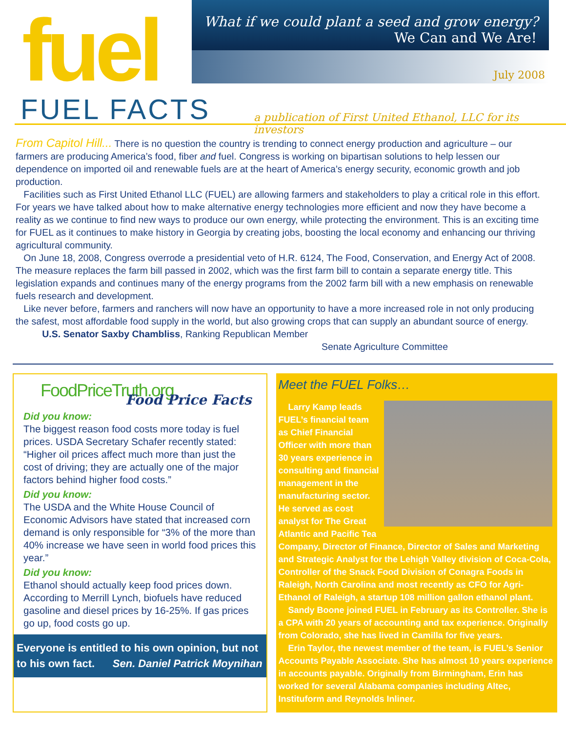fuel
What if we could plant a seed and grow energy?
We Can and We Are!
July 2008
FUEL FACTS
a publication of First United Ethanol, LLC for its investors
From Capitol Hill... There is no question the country is trending to connect energy production and agriculture – our farmers are producing America’s food, fiber and fuel. Congress is working on bipartisan solutions to help lessen our dependence on imported oil and renewable fuels are at the heart of America’s energy security, economic growth and job production.
Facilities such as First United Ethanol LLC (FUEL) are allowing farmers and stakeholders to play a critical role in this effort. For years we have talked about how to make alternative energy technologies more efficient and now they have become a reality as we continue to find new ways to produce our own energy, while protecting the environment. This is an exciting time for FUEL as it continues to make history in Georgia by creating jobs, boosting the local economy and enhancing our thriving agricultural community.
On June 18, 2008, Congress overrode a presidential veto of H.R. 6124, The Food, Conservation, and Energy Act of 2008. The measure replaces the farm bill passed in 2002, which was the first farm bill to contain a separate energy title. This legislation expands and continues many of the energy programs from the 2002 farm bill with a new emphasis on renewable fuels research and development.
Like never before, farmers and ranchers will now have an opportunity to have a more increased role in not only producing the safest, most affordable food supply in the world, but also growing crops that can supply an abundant source of energy. U.S. Senator Saxby Chambliss, Ranking Republican Member
Senate Agriculture Committee
FoodPriceTruth.org
Food Price Facts
Did you know:
The biggest reason food costs more today is fuel prices. USDA Secretary Schafer recently stated: “Higher oil prices affect much more than just the cost of driving; they are actually one of the major factors behind higher food costs.”
Did you know:
The USDA and the White House Council of Economic Advisors have stated that increased corn demand is only responsible for “3% of the more than 40% increase we have seen in world food prices this year.”
Did you know:
Ethanol should actually keep food prices down. According to Merrill Lynch, biofuels have reduced gasoline and diesel prices by 16-25%. If gas prices go up, food costs go up.
Everyone is entitled to his own opinion, but not to his own fact. Sen. Daniel Patrick Moynihan
Meet the FUEL Folks…
Larry Kamp leads FUEL’s financial team as Chief Financial Officer with more than 30 years experience in consulting and financial management in the manufacturing sector. He served as cost analyst for The Great Atlantic and Pacific Tea Company, Director of Finance, Director of Sales and Marketing and Strategic Analyst for the Lehigh Valley division of Coca-Cola, Controller of the Snack Food Division of Conagra Foods in Raleigh, North Carolina and most recently as CFO for Agri-Ethanol of Raleigh, a startup 108 million gallon ethanol plant.
Sandy Boone joined FUEL in February as its Controller. She is a CPA with 20 years of accounting and tax experience. Originally from Colorado, she has lived in Camilla for five years.
Erin Taylor, the newest member of the team, is FUEL’s Senior Accounts Payable Associate. She has almost 10 years experience in accounts payable. Originally from Birmingham, Erin has worked for several Alabama companies including Altec, Instituform and Reynolds Inliner.